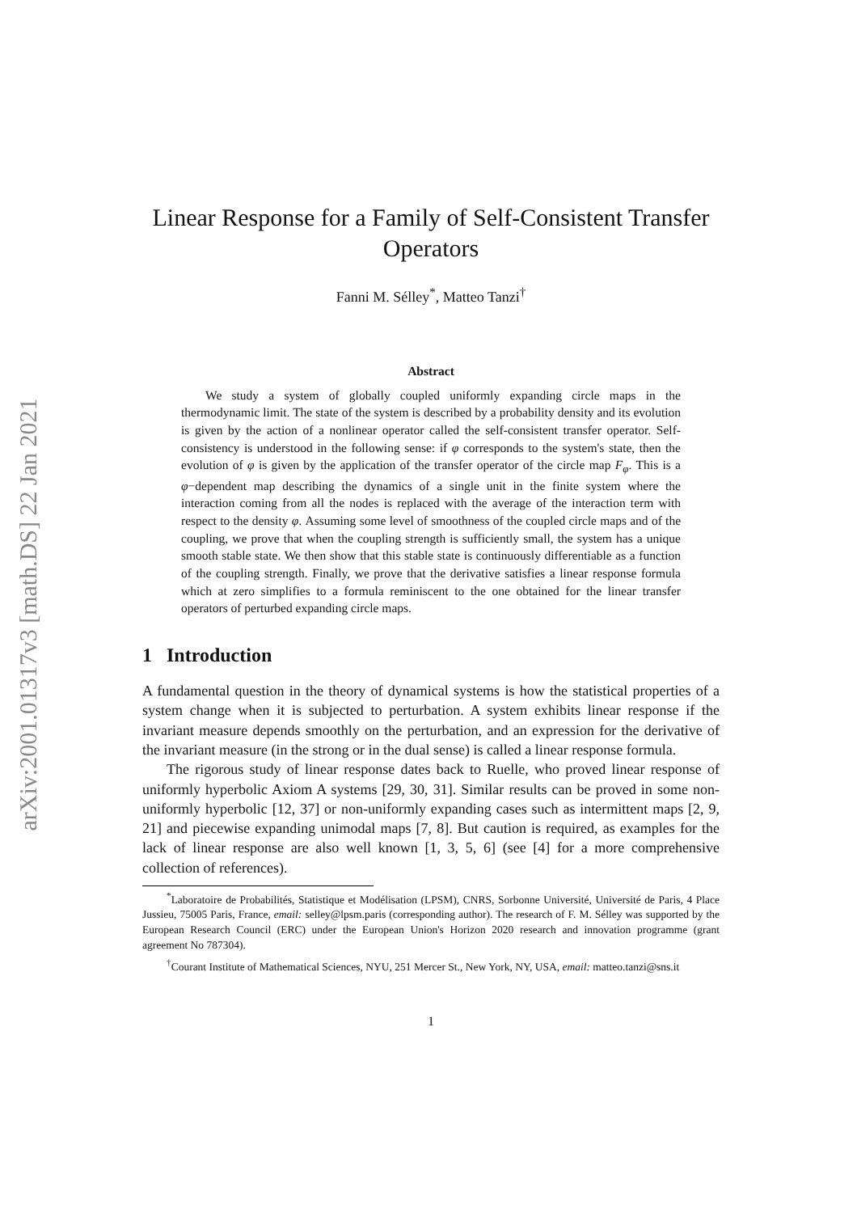arXiv:2001.01317v3 [math.DS] 22 Jan 2021
Linear Response for a Family of Self-Consistent Transfer Operators
Fanni M. Sélley<sup>*</sup>, Matteo Tanzi<sup>†</sup>
Abstract
We study a system of globally coupled uniformly expanding circle maps in the thermodynamic limit. The state of the system is described by a probability density and its evolution is given by the action of a nonlinear operator called the self-consistent transfer operator. Self-consistency is understood in the following sense: if φ corresponds to the system's state, then the evolution of φ is given by the application of the transfer operator of the circle map F<sub>φ</sub>. This is a φ−dependent map describing the dynamics of a single unit in the finite system where the interaction coming from all the nodes is replaced with the average of the interaction term with respect to the density φ. Assuming some level of smoothness of the coupled circle maps and of the coupling, we prove that when the coupling strength is sufficiently small, the system has a unique smooth stable state. We then show that this stable state is continuously differentiable as a function of the coupling strength. Finally, we prove that the derivative satisfies a linear response formula which at zero simplifies to a formula reminiscent to the one obtained for the linear transfer operators of perturbed expanding circle maps.
1 Introduction
A fundamental question in the theory of dynamical systems is how the statistical properties of a system change when it is subjected to perturbation. A system exhibits linear response if the invariant measure depends smoothly on the perturbation, and an expression for the derivative of the invariant measure (in the strong or in the dual sense) is called a linear response formula.
The rigorous study of linear response dates back to Ruelle, who proved linear response of uniformly hyperbolic Axiom A systems [29, 30, 31]. Similar results can be proved in some non-uniformly hyperbolic [12, 37] or non-uniformly expanding cases such as intermittent maps [2, 9, 21] and piecewise expanding unimodal maps [7, 8]. But caution is required, as examples for the lack of linear response are also well known [1, 3, 5, 6] (see [4] for a more comprehensive collection of references).
<sup>*</sup> Laboratoire de Probabilités, Statistique et Modélisation (LPSM), CNRS, Sorbonne Université, Université de Paris, 4 Place Jussieu, 75005 Paris, France, email: selley@lpsm.paris (corresponding author). The research of F. M. Sélley was supported by the European Research Council (ERC) under the European Union's Horizon 2020 research and innovation programme (grant agreement No 787304).
<sup>†</sup> Courant Institute of Mathematical Sciences, NYU, 251 Mercer St., New York, NY, USA, email: matteo.tanzi@sns.it
1